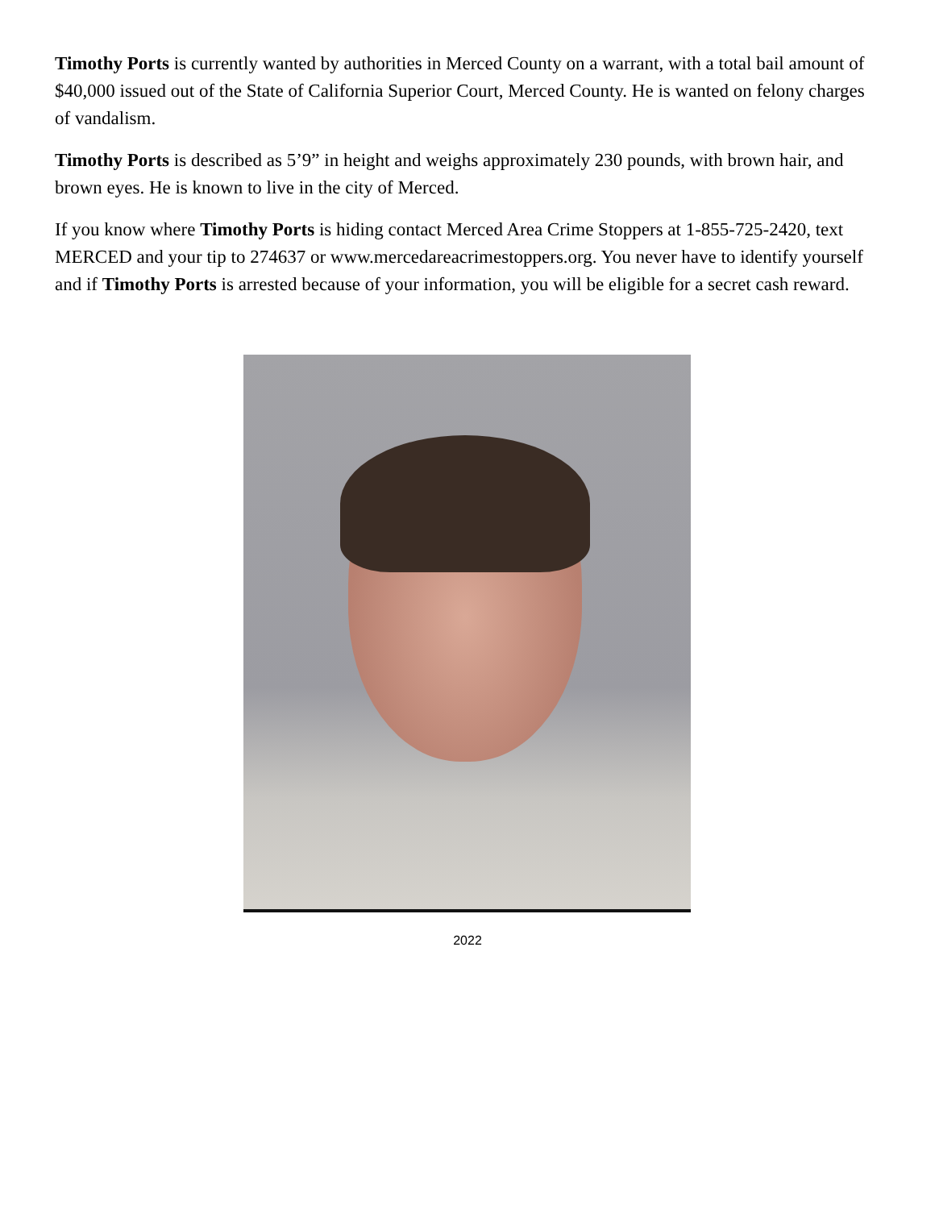Timothy Ports is currently wanted by authorities in Merced County on a warrant, with a total bail amount of $40,000 issued out of the State of California Superior Court, Merced County. He is wanted on felony charges of vandalism.
Timothy Ports is described as 5’9” in height and weighs approximately 230 pounds, with brown hair, and brown eyes. He is known to live in the city of Merced.
If you know where Timothy Ports is hiding contact Merced Area Crime Stoppers at 1-855-725-2420, text MERCED and your tip to 274637 or www.mercedareacrimestoppers.org. You never have to identify yourself and if Timothy Ports is arrested because of your information, you will be eligible for a secret cash reward.
2022